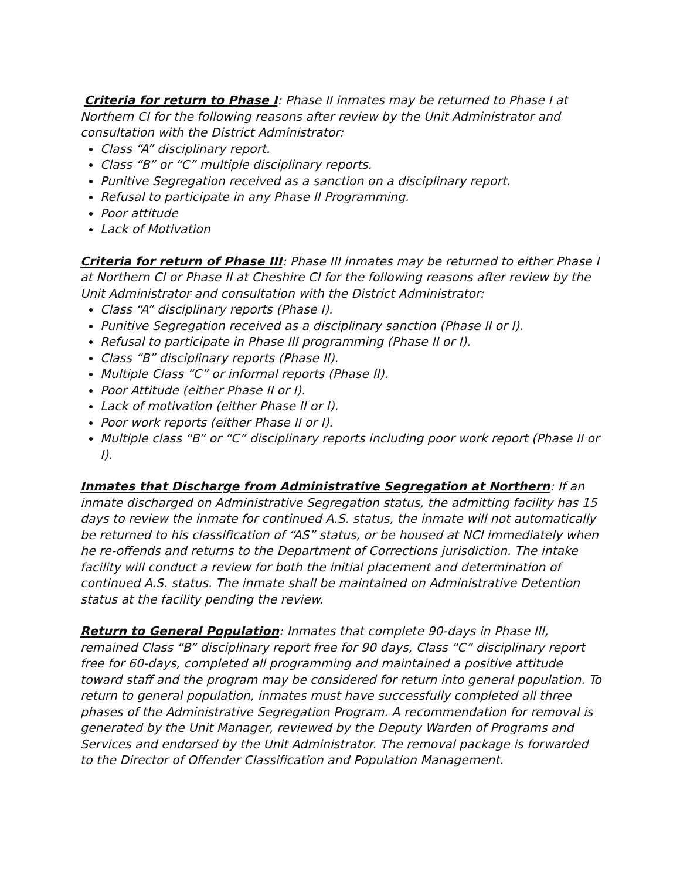Criteria for return to Phase I: Phase II inmates may be returned to Phase I at Northern CI for the following reasons after review by the Unit Administrator and consultation with the District Administrator:
Class “A” disciplinary report.
Class “B” or “C” multiple disciplinary reports.
Punitive Segregation received as a sanction on a disciplinary report.
Refusal to participate in any Phase II Programming.
Poor attitude
Lack of Motivation
Criteria for return of Phase III: Phase III inmates may be returned to either Phase I at Northern CI or Phase II at Cheshire CI for the following reasons after review by the Unit Administrator and consultation with the District Administrator:
Class “A” disciplinary reports (Phase I).
Punitive Segregation received as a disciplinary sanction (Phase II or I).
Refusal to participate in Phase III programming (Phase II or I).
Class “B” disciplinary reports (Phase II).
Multiple Class “C” or informal reports (Phase II).
Poor Attitude (either Phase II or I).
Lack of motivation (either Phase II or I).
Poor work reports (either Phase II or I).
Multiple class “B” or “C” disciplinary reports including poor work report (Phase II or I).
Inmates that Discharge from Administrative Segregation at Northern: If an inmate discharged on Administrative Segregation status, the admitting facility has 15 days to review the inmate for continued A.S. status, the inmate will not automatically be returned to his classification of “AS” status, or be housed at NCI immediately when he re-offends and returns to the Department of Corrections jurisdiction. The intake facility will conduct a review for both the initial placement and determination of continued A.S. status. The inmate shall be maintained on Administrative Detention status at the facility pending the review.
Return to General Population: Inmates that complete 90-days in Phase III, remained Class “B” disciplinary report free for 90 days, Class “C” disciplinary report free for 60-days, completed all programming and maintained a positive attitude toward staff and the program may be considered for return into general population. To return to general population, inmates must have successfully completed all three phases of the Administrative Segregation Program. A recommendation for removal is generated by the Unit Manager, reviewed by the Deputy Warden of Programs and Services and endorsed by the Unit Administrator. The removal package is forwarded to the Director of Offender Classification and Population Management.